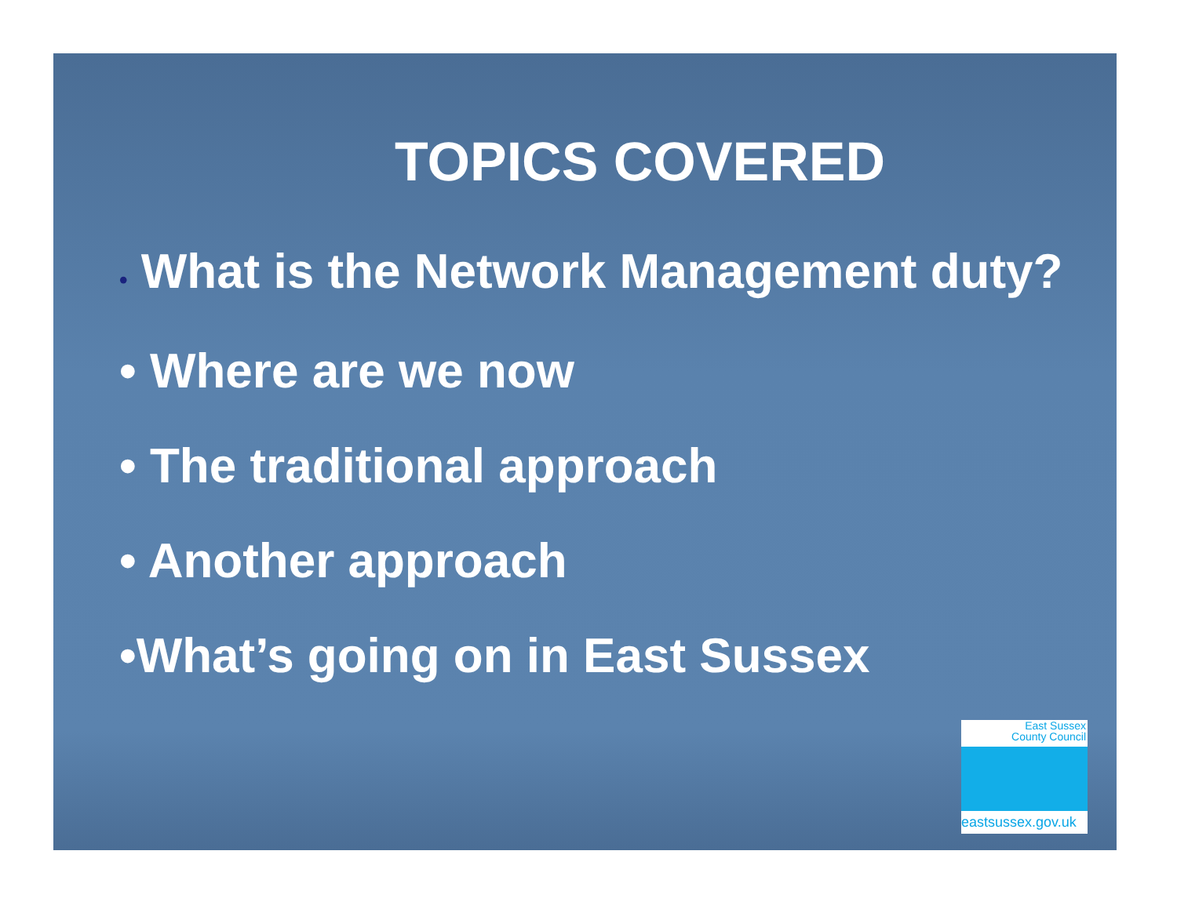TOPICS COVERED
• What is the Network Management duty?
• Where are we now
• The traditional approach
• Another approach
•What’s going on in East Sussex
East Sussex
County Council
eastsussex.gov.uk